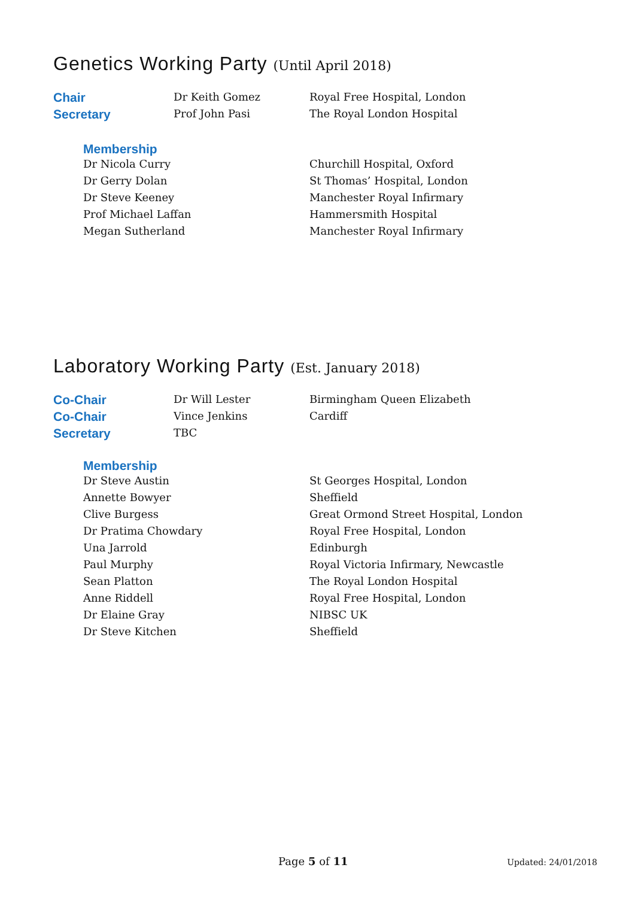Genetics Working Party (Until April 2018)
| Chair | Dr Keith Gomez | Royal Free Hospital, London |
| Secretary | Prof John Pasi | The Royal London Hospital |
Membership
| Dr Nicola Curry | Churchill Hospital, Oxford |
| Dr Gerry Dolan | St Thomas’ Hospital, London |
| Dr Steve Keeney | Manchester Royal Infirmary |
| Prof Michael Laffan | Hammersmith Hospital |
| Megan Sutherland | Manchester Royal Infirmary |
Laboratory Working Party (Est. January 2018)
| Co-Chair | Dr Will Lester | Birmingham Queen Elizabeth |
| Co-Chair | Vince Jenkins | Cardiff |
| Secretary | TBC | |
Membership
| Dr Steve Austin | St Georges Hospital, London |
| Annette Bowyer | Sheffield |
| Clive Burgess | Great Ormond Street Hospital, London |
| Dr Pratima Chowdary | Royal Free Hospital, London |
| Una Jarrold | Edinburgh |
| Paul Murphy | Royal Victoria Infirmary, Newcastle |
| Sean Platton | The Royal London Hospital |
| Anne Riddell | Royal Free Hospital, London |
| Dr Elaine Gray | NIBSC UK |
| Dr Steve Kitchen | Sheffield |
Page 5 of 11 Updated: 24/01/2018